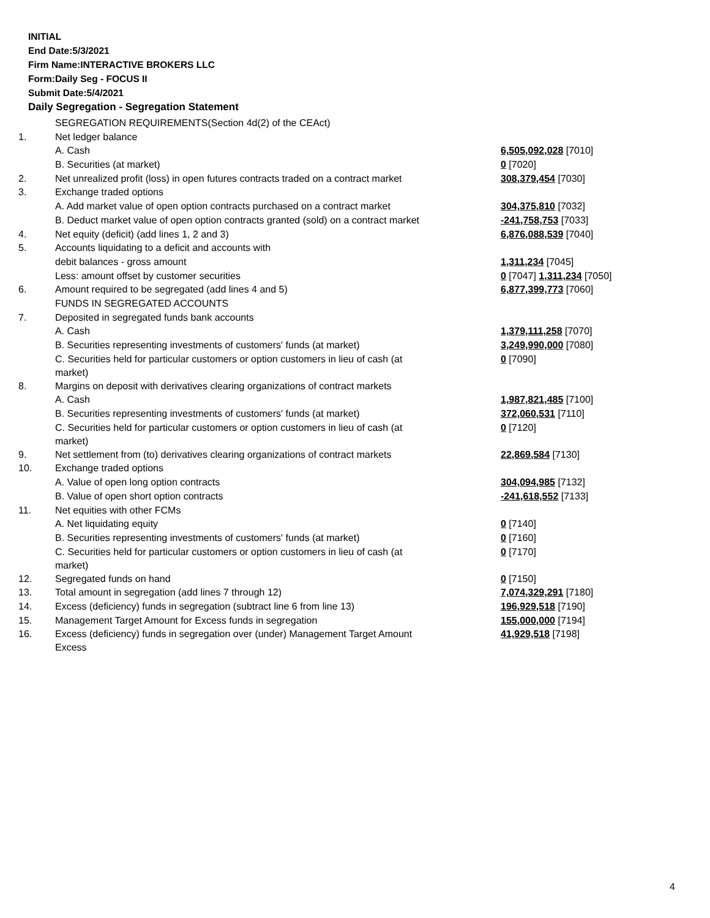INITIAL
End Date:5/3/2021
Firm Name:INTERACTIVE BROKERS LLC
Form:Daily Seg - FOCUS II
Submit Date:5/4/2021
Daily Segregation - Segregation Statement
| | SEGREGATION REQUIREMENTS(Section 4d(2) of the CEAct) | |
| 1. | Net ledger balance | |
| | A. Cash | 6,505,092,028 [7010] |
| | B. Securities (at market) | 0 [7020] |
| 2. | Net unrealized profit (loss) in open futures contracts traded on a contract market | 308,379,454 [7030] |
| 3. | Exchange traded options | |
| | A. Add market value of open option contracts purchased on a contract market | 304,375,810 [7032] |
| | B. Deduct market value of open option contracts granted (sold) on a contract market | -241,758,753 [7033] |
| 4. | Net equity (deficit) (add lines 1, 2 and 3) | 6,876,088,539 [7040] |
| 5. | Accounts liquidating to a deficit and accounts with | |
| | debit balances - gross amount | 1,311,234 [7045] |
| | Less: amount offset by customer securities | 0 [7047] 1,311,234 [7050] |
| 6. | Amount required to be segregated (add lines 4 and 5) | 6,877,399,773 [7060] |
| | FUNDS IN SEGREGATED ACCOUNTS | |
| 7. | Deposited in segregated funds bank accounts | |
| | A. Cash | 1,379,111,258 [7070] |
| | B. Securities representing investments of customers' funds (at market) | 3,249,990,000 [7080] |
| | C. Securities held for particular customers or option customers in lieu of cash (at market) | 0 [7090] |
| 8. | Margins on deposit with derivatives clearing organizations of contract markets | |
| | A. Cash | 1,987,821,485 [7100] |
| | B. Securities representing investments of customers' funds (at market) | 372,060,531 [7110] |
| | C. Securities held for particular customers or option customers in lieu of cash (at market) | 0 [7120] |
| 9. | Net settlement from (to) derivatives clearing organizations of contract markets | 22,869,584 [7130] |
| 10. | Exchange traded options | |
| | A. Value of open long option contracts | 304,094,985 [7132] |
| | B. Value of open short option contracts | -241,618,552 [7133] |
| 11. | Net equities with other FCMs | |
| | A. Net liquidating equity | 0 [7140] |
| | B. Securities representing investments of customers' funds (at market) | 0 [7160] |
| | C. Securities held for particular customers or option customers in lieu of cash (at market) | 0 [7170] |
| 12. | Segregated funds on hand | 0 [7150] |
| 13. | Total amount in segregation (add lines 7 through 12) | 7,074,329,291 [7180] |
| 14. | Excess (deficiency) funds in segregation (subtract line 6 from line 13) | 196,929,518 [7190] |
| 15. | Management Target Amount for Excess funds in segregation | 155,000,000 [7194] |
| 16. | Excess (deficiency) funds in segregation over (under) Management Target Amount Excess | 41,929,518 [7198] |
4